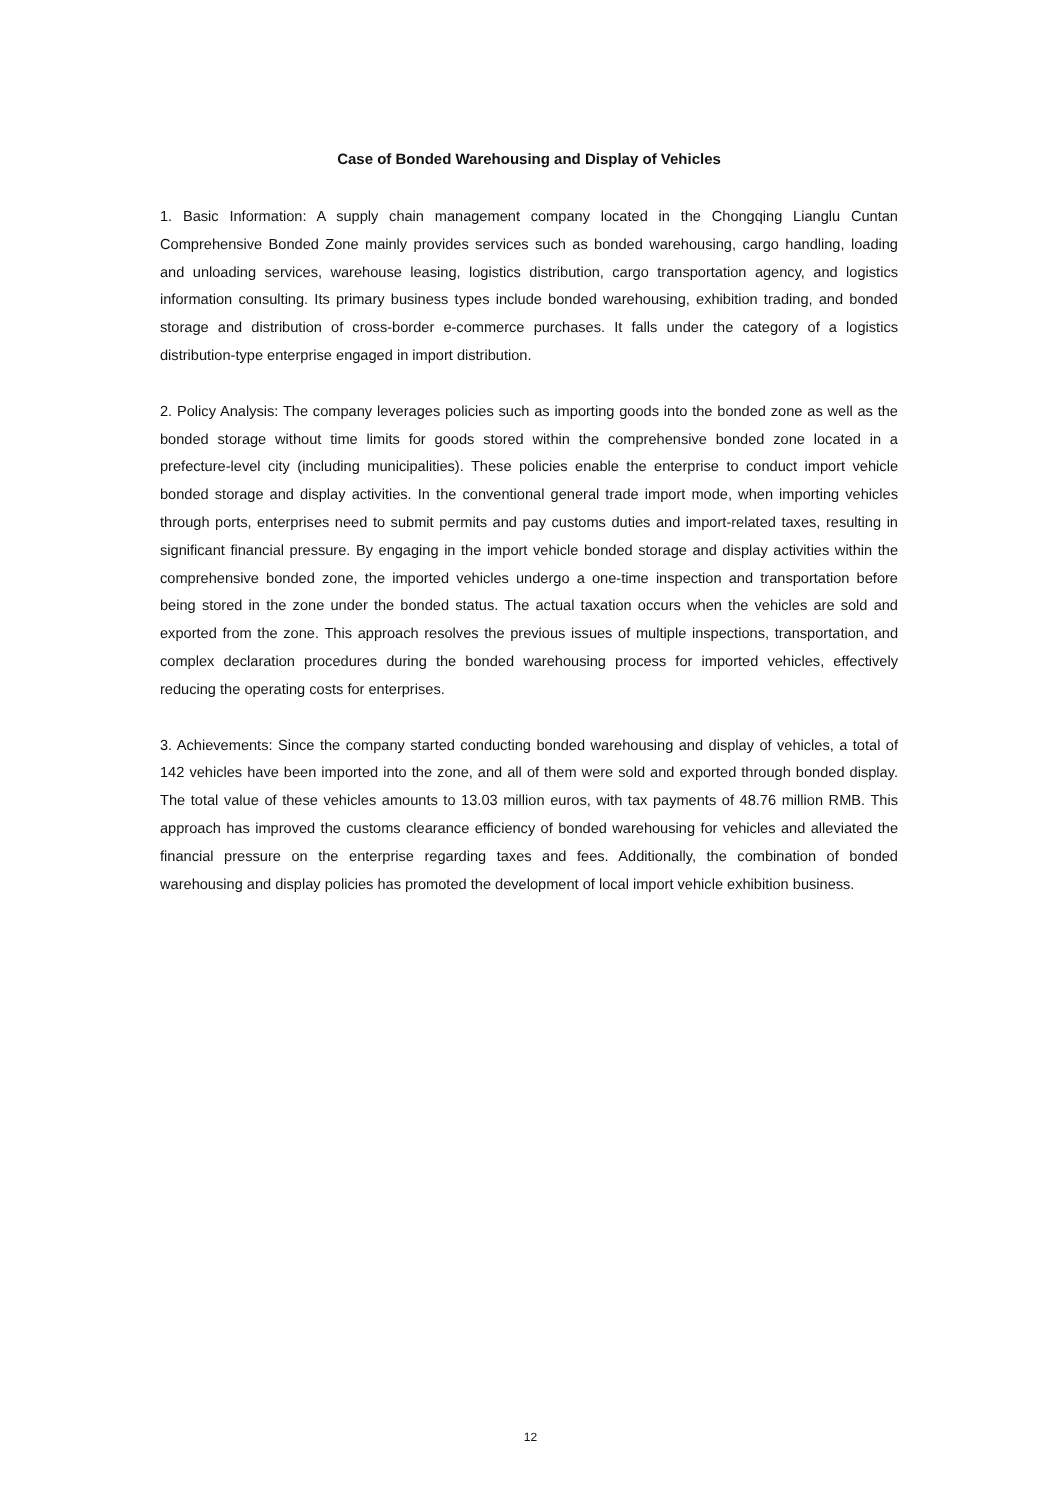Case of Bonded Warehousing and Display of Vehicles
1. Basic Information: A supply chain management company located in the Chongqing Lianglu Cuntan Comprehensive Bonded Zone mainly provides services such as bonded warehousing, cargo handling, loading and unloading services, warehouse leasing, logistics distribution, cargo transportation agency, and logistics information consulting. Its primary business types include bonded warehousing, exhibition trading, and bonded storage and distribution of cross-border e-commerce purchases. It falls under the category of a logistics distribution-type enterprise engaged in import distribution.
2. Policy Analysis: The company leverages policies such as importing goods into the bonded zone as well as the bonded storage without time limits for goods stored within the comprehensive bonded zone located in a prefecture-level city (including municipalities). These policies enable the enterprise to conduct import vehicle bonded storage and display activities. In the conventional general trade import mode, when importing vehicles through ports, enterprises need to submit permits and pay customs duties and import-related taxes, resulting in significant financial pressure. By engaging in the import vehicle bonded storage and display activities within the comprehensive bonded zone, the imported vehicles undergo a one-time inspection and transportation before being stored in the zone under the bonded status. The actual taxation occurs when the vehicles are sold and exported from the zone. This approach resolves the previous issues of multiple inspections, transportation, and complex declaration procedures during the bonded warehousing process for imported vehicles, effectively reducing the operating costs for enterprises.
3. Achievements: Since the company started conducting bonded warehousing and display of vehicles, a total of 142 vehicles have been imported into the zone, and all of them were sold and exported through bonded display. The total value of these vehicles amounts to 13.03 million euros, with tax payments of 48.76 million RMB. This approach has improved the customs clearance efficiency of bonded warehousing for vehicles and alleviated the financial pressure on the enterprise regarding taxes and fees. Additionally, the combination of bonded warehousing and display policies has promoted the development of local import vehicle exhibition business.
12